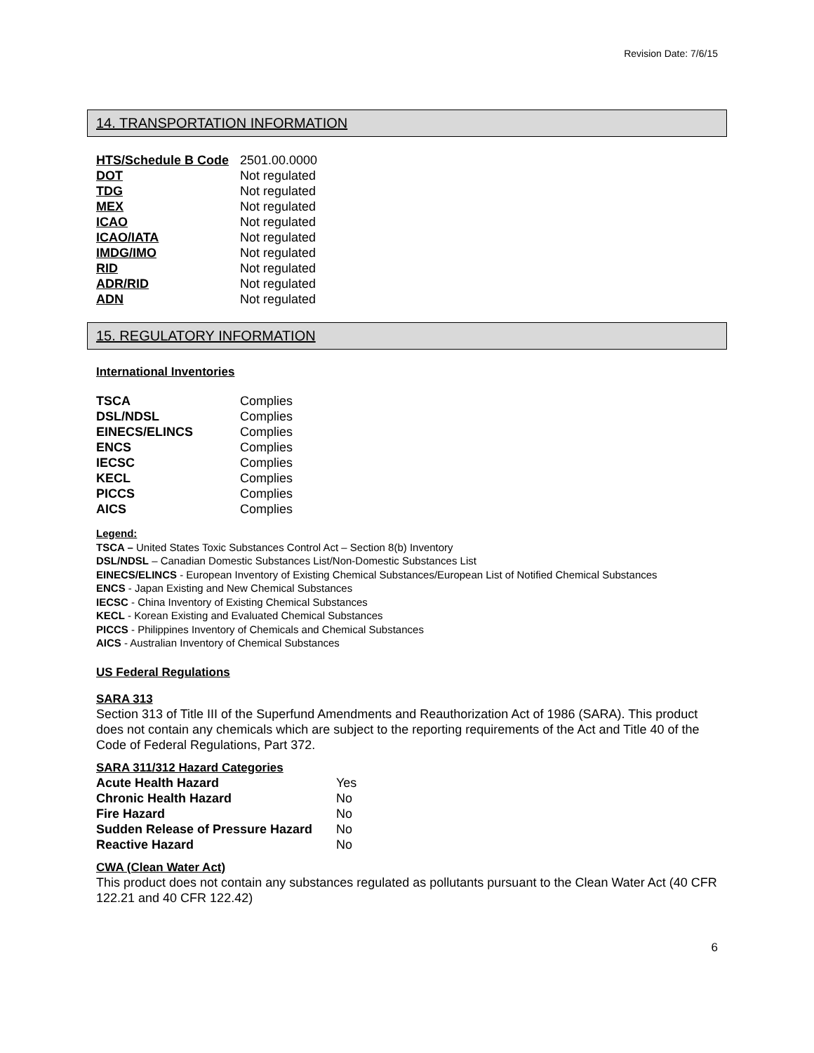Revision Date: 7/6/15
14. TRANSPORTATION INFORMATION
| HTS/Schedule B Code | 2501.00.0000 |
| DOT | Not regulated |
| TDG | Not regulated |
| MEX | Not regulated |
| ICAO | Not regulated |
| ICAO/IATA | Not regulated |
| IMDG/IMO | Not regulated |
| RID | Not regulated |
| ADR/RID | Not regulated |
| ADN | Not regulated |
15. REGULATORY INFORMATION
International Inventories
| TSCA | Complies |
| DSL/NDSL | Complies |
| EINECS/ELINCS | Complies |
| ENCS | Complies |
| IECSC | Complies |
| KECL | Complies |
| PICCS | Complies |
| AICS | Complies |
Legend:
TSCA – United States Toxic Substances Control Act – Section 8(b) Inventory
DSL/NDSL – Canadian Domestic Substances List/Non-Domestic Substances List
EINECS/ELINCS - European Inventory of Existing Chemical Substances/European List of Notified Chemical Substances
ENCS - Japan Existing and New Chemical Substances
IECSC - China Inventory of Existing Chemical Substances
KECL - Korean Existing and Evaluated Chemical Substances
PICCS - Philippines Inventory of Chemicals and Chemical Substances
AICS - Australian Inventory of Chemical Substances
US Federal Regulations
SARA 313
Section 313 of Title III of the Superfund Amendments and Reauthorization Act of 1986 (SARA). This product does not contain any chemicals which are subject to the reporting requirements of the Act and Title 40 of the Code of Federal Regulations, Part 372.
SARA 311/312 Hazard Categories
| Acute Health Hazard | Yes |
| Chronic Health Hazard | No |
| Fire Hazard | No |
| Sudden Release of Pressure Hazard | No |
| Reactive Hazard | No |
CWA (Clean Water Act)
This product does not contain any substances regulated as pollutants pursuant to the Clean Water Act (40 CFR 122.21 and 40 CFR 122.42)
6